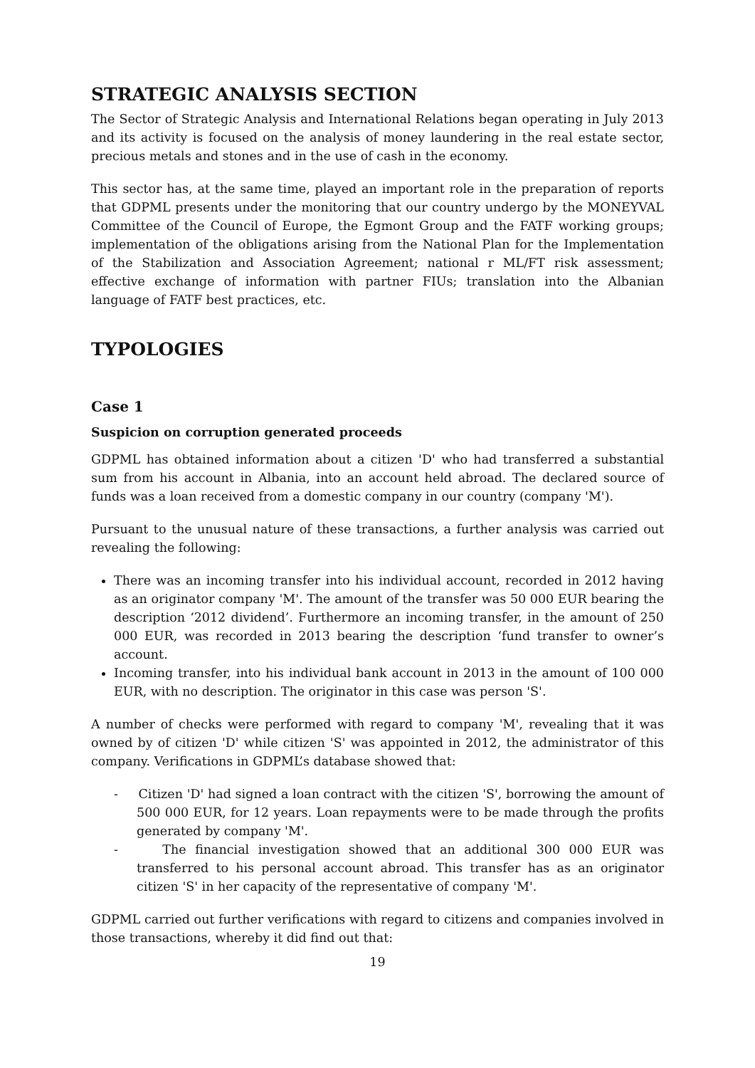STRATEGIC ANALYSIS SECTION
The Sector of Strategic Analysis and International Relations began operating in July 2013 and its activity is focused on the analysis of money laundering in the real estate sector, precious metals and stones and in the use of cash in the economy.
This sector has, at the same time, played an important role in the preparation of reports that GDPML presents under the monitoring that our country undergo by the MONEYVAL Committee of the Council of Europe, the Egmont Group and the FATF working groups; implementation of the obligations arising from the National Plan for the Implementation of the Stabilization and Association Agreement; national r ML/FT risk assessment; effective exchange of information with partner FIUs; translation into the Albanian language of FATF best practices, etc.
TYPOLOGIES
Case 1
Suspicion on corruption generated proceeds
GDPML has obtained information about a citizen 'D' who had transferred a substantial sum from his account in Albania, into an account held abroad. The declared source of funds was a loan received from a domestic company in our country (company 'M').
Pursuant to the unusual nature of these transactions, a further analysis was carried out revealing the following:
There was an incoming transfer into his individual account, recorded in 2012 having as an originator company 'M'. The amount of the transfer was 50 000 EUR bearing the description ‘2012 dividend’. Furthermore an incoming transfer, in the amount of 250 000 EUR, was recorded in 2013 bearing the description ‘fund transfer to owner’s account.
Incoming transfer, into his individual bank account in 2013 in the amount of 100 000 EUR, with no description. The originator in this case was person 'S'.
A number of checks were performed with regard to company 'M', revealing that it was owned by of citizen 'D' while citizen 'S' was appointed in 2012, the administrator of this company. Verifications in GDPML’s database showed that:
- Citizen 'D' had signed a loan contract with the citizen 'S', borrowing the amount of 500 000 EUR, for 12 years. Loan repayments were to be made through the profits generated by company 'M'.
- The financial investigation showed that an additional 300 000 EUR was transferred to his personal account abroad. This transfer has as an originator citizen 'S' in her capacity of the representative of company 'M'.
GDPML carried out further verifications with regard to citizens and companies involved in those transactions, whereby it did find out that:
19